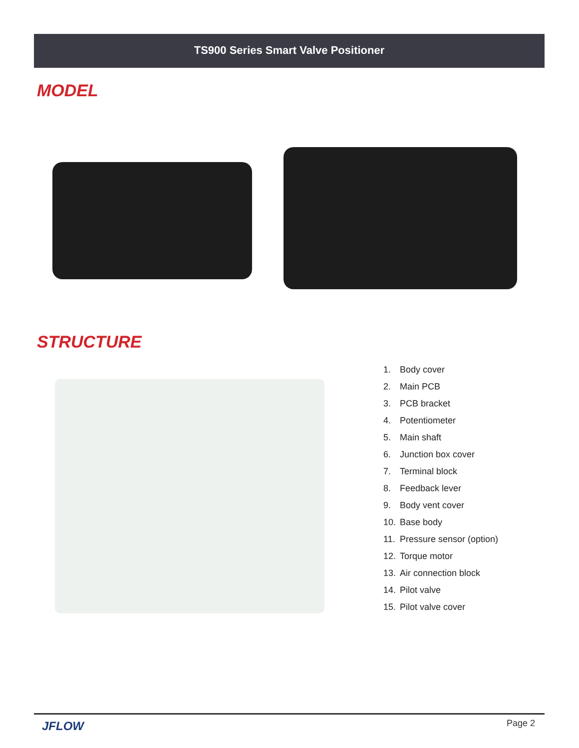TS900 Series Smart Valve Positioner
MODEL
STRUCTURE
1. Body cover
2. Main PCB
3. PCB bracket
4. Potentiometer
5. Main shaft
6. Junction box cover
7. Terminal block
8. Feedback lever
9. Body vent cover
10. Base body
11. Pressure sensor (option)
12. Torque motor
13. Air connection block
14. Pilot valve
15. Pilot valve cover
JFLOW Page 2